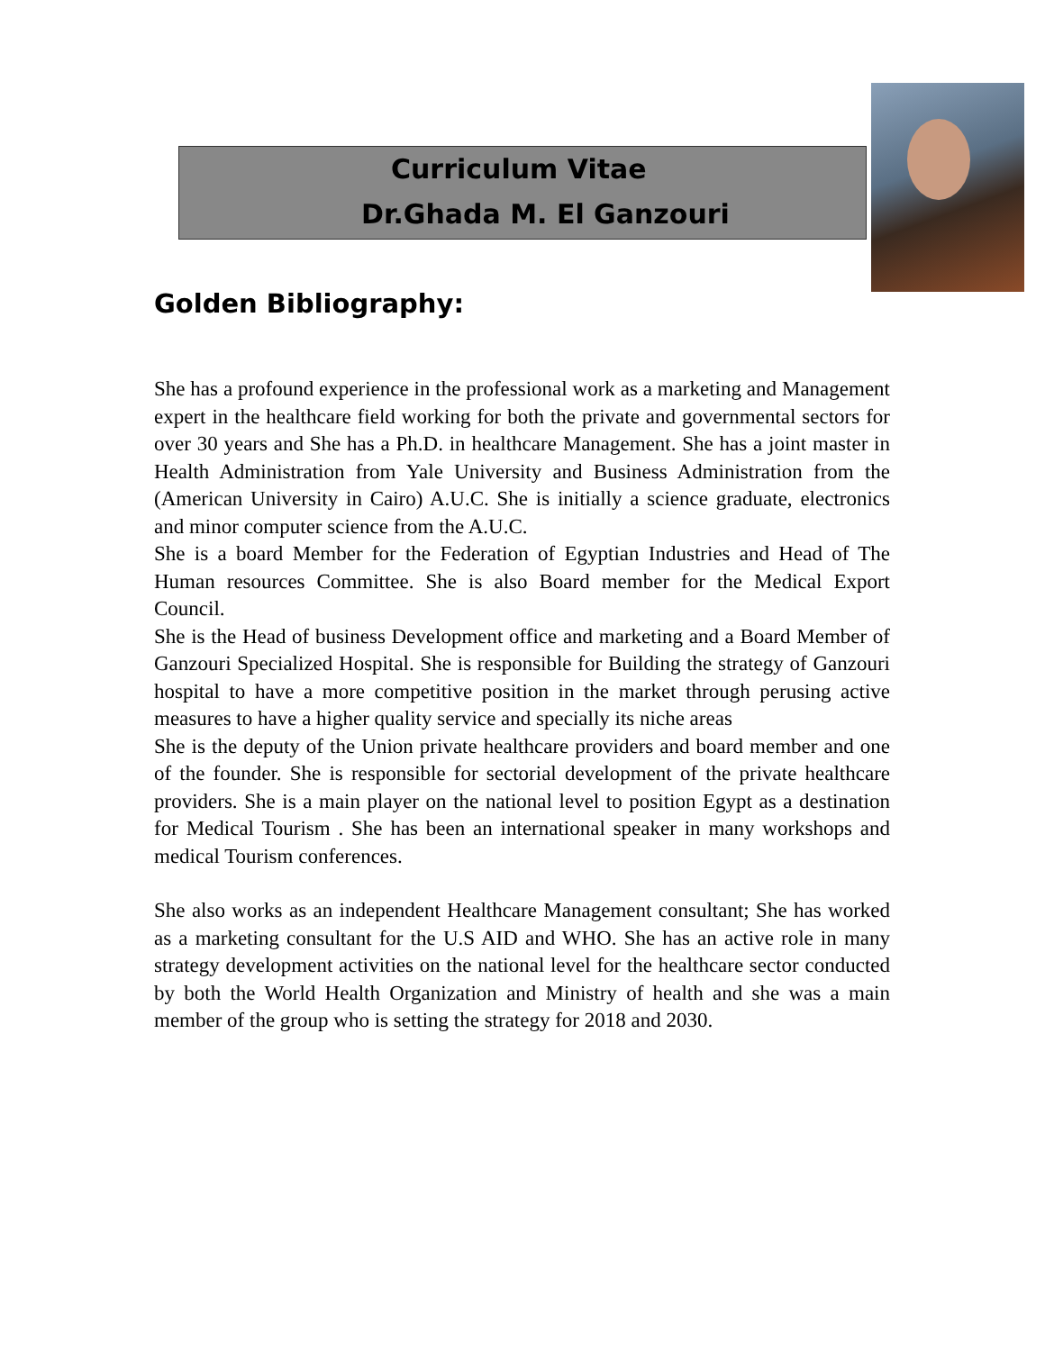Curriculum Vitae
Dr.Ghada M. El Ganzouri
Golden Bibliography:
She has a profound experience in the professional work as a marketing and Management expert in the healthcare field working for both the private and governmental sectors for over 30 years and She has a Ph.D. in healthcare Management. She has a joint master in Health Administration from Yale University and Business Administration from the (American University in Cairo) A.U.C. She is initially a science graduate, electronics and minor computer science from the A.U.C.
She is a board Member for the Federation of Egyptian Industries and Head of The Human resources Committee. She is also Board member for the Medical Export Council.
She is the Head of business Development office and marketing and a Board Member of Ganzouri Specialized Hospital. She is responsible for Building the strategy of Ganzouri hospital to have a more competitive position in the market through perusing active measures to have a higher quality service and specially its niche areas
She is the deputy of the Union private healthcare providers and board member and one of the founder. She is responsible for sectorial development of the private healthcare providers. She is a main player on the national level to position Egypt as a destination for Medical Tourism . She has been an international speaker in many workshops and medical Tourism conferences.
She also works as an independent Healthcare Management consultant; She has worked as a marketing consultant for the U.S AID and WHO. She has an active role in many strategy development activities on the national level for the healthcare sector conducted by both the World Health Organization and Ministry of health and she was a main member of the group who is setting the strategy for 2018 and 2030.